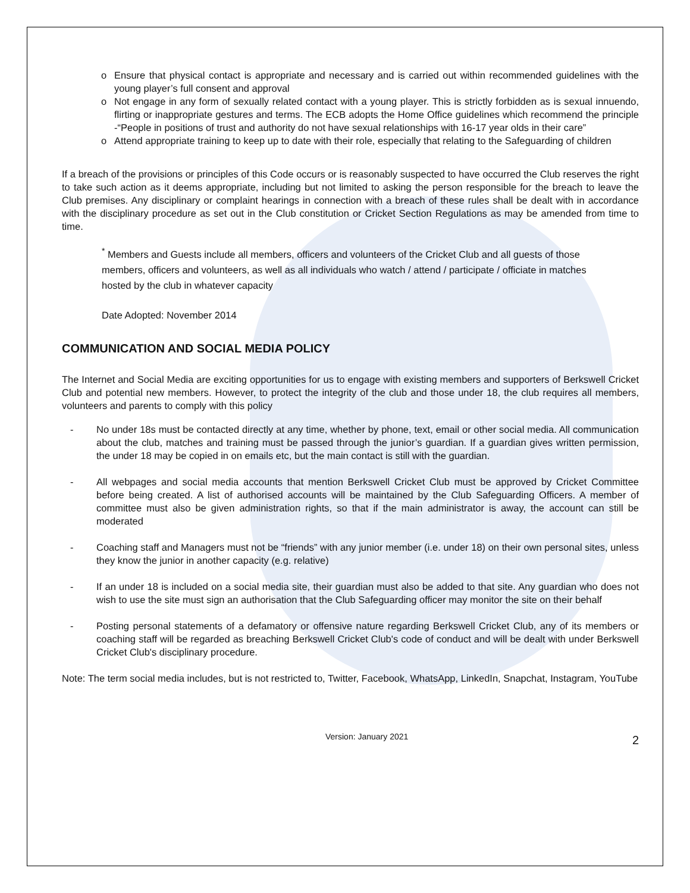o Ensure that physical contact is appropriate and necessary and is carried out within recommended guidelines with the young player’s full consent and approval
o Not engage in any form of sexually related contact with a young player. This is strictly forbidden as is sexual innuendo, flirting or inappropriate gestures and terms. The ECB adopts the Home Office guidelines which recommend the principle -“People in positions of trust and authority do not have sexual relationships with 16-17 year olds in their care”
o Attend appropriate training to keep up to date with their role, especially that relating to the Safeguarding of children
If a breach of the provisions or principles of this Code occurs or is reasonably suspected to have occurred the Club reserves the right to take such action as it deems appropriate, including but not limited to asking the person responsible for the breach to leave the Club premises. Any disciplinary or complaint hearings in connection with a breach of these rules shall be dealt with in accordance with the disciplinary procedure as set out in the Club constitution or Cricket Section Regulations as may be amended from time to time.
<sup>*</sup> Members and Guests include all members, officers and volunteers of the Cricket Club and all guests of those members, officers and volunteers, as well as all individuals who watch / attend / participate / officiate in matches hosted by the club in whatever capacity
Date Adopted: November 2014
COMMUNICATION AND SOCIAL MEDIA POLICY
The Internet and Social Media are exciting opportunities for us to engage with existing members and supporters of Berkswell Cricket Club and potential new members. However, to protect the integrity of the club and those under 18, the club requires all members, volunteers and parents to comply with this policy
- No under 18s must be contacted directly at any time, whether by phone, text, email or other social media. All communication about the club, matches and training must be passed through the junior’s guardian. If a guardian gives written permission, the under 18 may be copied in on emails etc, but the main contact is still with the guardian.
- All webpages and social media accounts that mention Berkswell Cricket Club must be approved by Cricket Committee before being created. A list of authorised accounts will be maintained by the Club Safeguarding Officers. A member of committee must also be given administration rights, so that if the main administrator is away, the account can still be moderated
- Coaching staff and Managers must not be “friends” with any junior member (i.e. under 18) on their own personal sites, unless they know the junior in another capacity (e.g. relative)
- If an under 18 is included on a social media site, their guardian must also be added to that site. Any guardian who does not wish to use the site must sign an authorisation that the Club Safeguarding officer may monitor the site on their behalf
- Posting personal statements of a defamatory or offensive nature regarding Berkswell Cricket Club, any of its members or coaching staff will be regarded as breaching Berkswell Cricket Club's code of conduct and will be dealt with under Berkswell Cricket Club's disciplinary procedure.
Note: The term social media includes, but is not restricted to, Twitter, Facebook, WhatsApp, LinkedIn, Snapchat, Instagram, YouTube
Version: January 2021 2